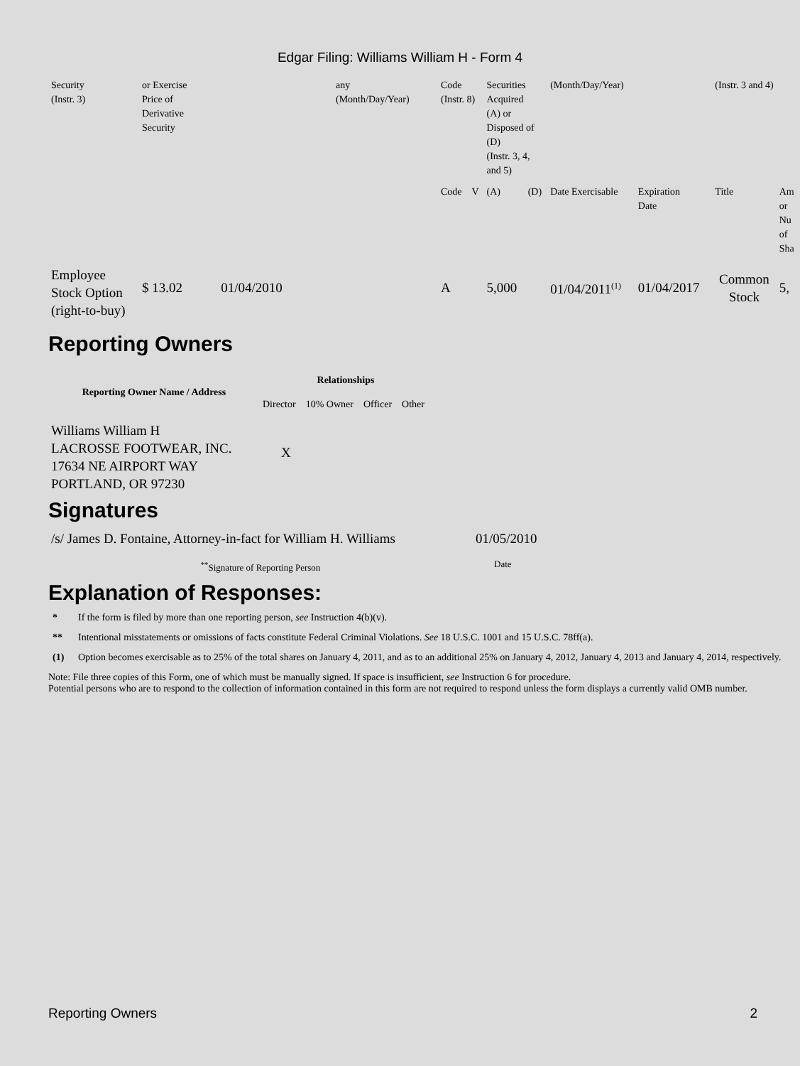Edgar Filing: Williams William H - Form 4
| Security (Instr. 3) | or Exercise Price of Derivative Security | | any (Month/Day/Year) | Code (Instr. 8) | | Securities Acquired (A) or Disposed of (D) (Instr. 3, 4, and 5) | | (Month/Day/Year) | | (Instr. 3 and 4) | |
| | | | | Code | V | (A) | (D) | Date Exercisable | Expiration Date | Title | Am or Nu of Sha |
| Employee Stock Option (right-to-buy) | $ 13.02 | 01/04/2010 | | A | | 5,000 | | 01/04/2011<sup>(1)</sup> | 01/04/2017 | Common Stock | 5, |
Reporting Owners
| Reporting Owner Name / Address | Relationships | | | |
| --- | --- | --- | --- | --- |
| | Director | 10% Owner | Officer | Other |
| Williams William H LACROSSE FOOTWEAR, INC. 17634 NE AIRPORT WAY PORTLAND, OR 97230 | X | | | |
Signatures
| /s/ James D. Fontaine, Attorney-in-fact for William H. Williams | 01/05/2010 |
| <sup>**</sup> Signature of Reporting Person | Date |
Explanation of Responses:
* If the form is filed by more than one reporting person, see Instruction 4(b)(v).
** Intentional misstatements or omissions of facts constitute Federal Criminal Violations. See 18 U.S.C. 1001 and 15 U.S.C. 78ff(a).
(1) Option becomes exercisable as to 25% of the total shares on January 4, 2011, and as to an additional 25% on January 4, 2012, January 4, 2013 and January 4, 2014, respectively.
Note: File three copies of this Form, one of which must be manually signed. If space is insufficient, see Instruction 6 for procedure.
Potential persons who are to respond to the collection of information contained in this form are not required to respond unless the form displays a currently valid OMB number.
Reporting Owners 2